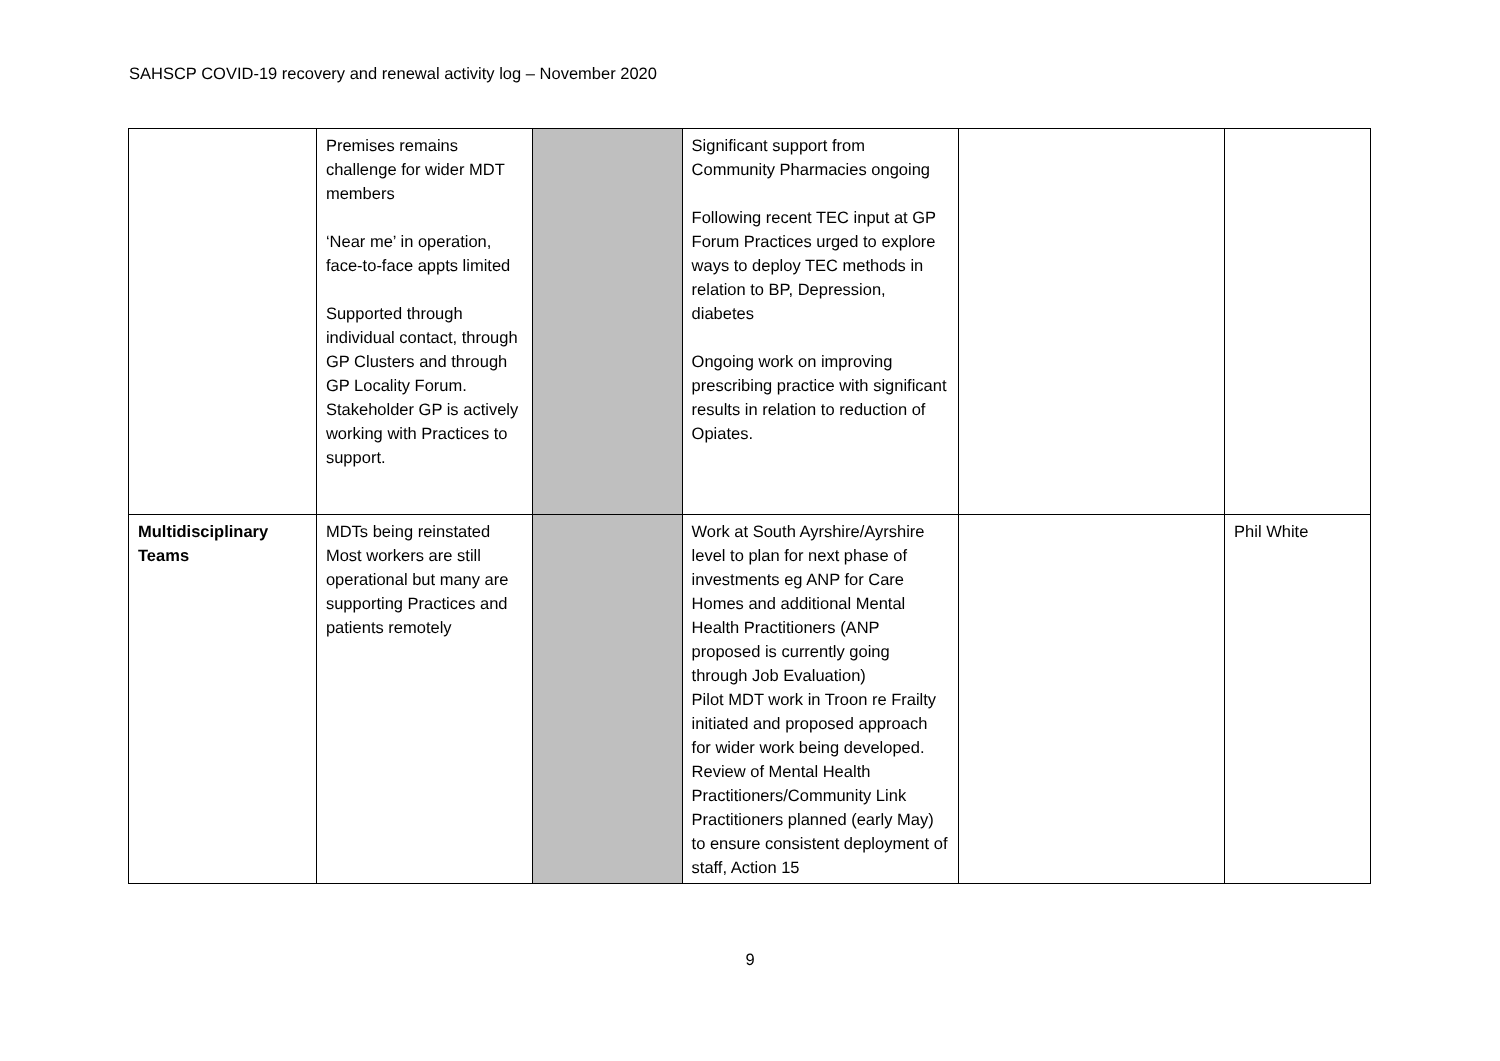SAHSCP COVID-19 recovery and renewal activity log – November 2020
| | Premises remains challenge for wider MDT members ‘Near me’ in operation, face-to-face appts limited Supported through individual contact, through GP Clusters and through GP Locality Forum. Stakeholder GP is actively working with Practices to support. | | Significant support from Community Pharmacies ongoing Following recent TEC input at GP Forum Practices urged to explore ways to deploy TEC methods in relation to BP, Depression, diabetes Ongoing work on improving prescribing practice with significant results in relation to reduction of Opiates. | | |
| Multidisciplinary Teams | MDTs being reinstated Most workers are still operational but many are supporting Practices and patients remotely | | Work at South Ayrshire/Ayrshire level to plan for next phase of investments eg ANP for Care Homes and additional Mental Health Practitioners (ANP proposed is currently going through Job Evaluation) Pilot MDT work in Troon re Frailty initiated and proposed approach for wider work being developed. Review of Mental Health Practitioners/Community Link Practitioners planned (early May) to ensure consistent deployment of staff, Action 15 | | Phil White |
9